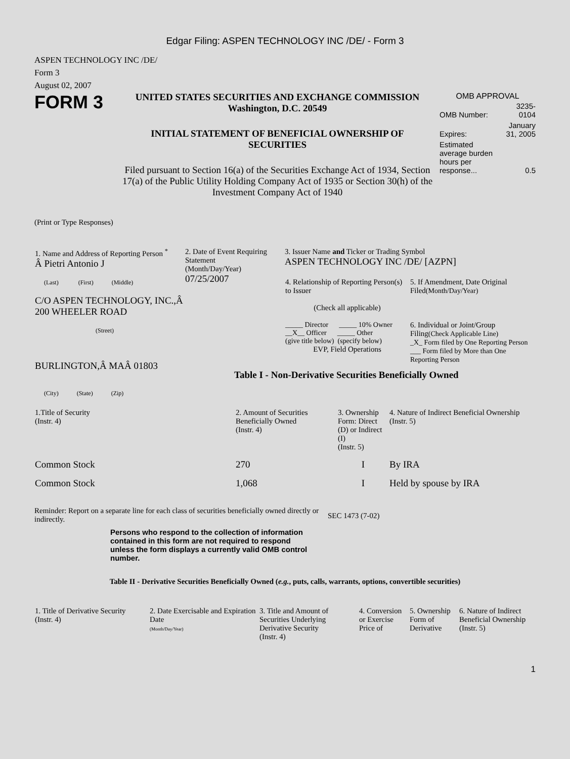Edgar Filing: ASPEN TECHNOLOGY INC /DE/ - Form 3
ASPEN TECHNOLOGY INC /DE/
Form 3
August 02, 2007
FORM 3
UNITED STATES SECURITIES AND EXCHANGE COMMISSION
Washington, D.C. 20549
INITIAL STATEMENT OF BENEFICIAL OWNERSHIP OF
SECURITIES
Filed pursuant to Section 16(a) of the Securities Exchange Act of 1934, Section 17(a) of the Public Utility Holding Company Act of 1935 or Section 30(h) of the Investment Company Act of 1940
OMB APPROVAL
| OMB Number: | 3235-0104 |
| Expires: | January 31, 2005 |
| Estimated average burden hours per response... | 0.5 |
(Print or Type Responses)
| 1. Name and Address of Reporting Person <sup>*</sup> Â Pietri Antonio J (Last) (First) (Middle) C/O ASPEN TECHNOLOGY, INC.,Â 200 WHEELER ROAD (Street) BURLINGTON,Â MAÂ 01803 (City) (State) (Zip) | 2. Date of Event Requiring Statement (Month/Day/Year) 07/25/2007 | 3. Issuer Name and Ticker or Trading Symbol ASPEN TECHNOLOGY INC /DE/ [AZPN] / 4. Relationship of Reporting Person(s) to Issuer (Check all applicable) _____ Director _____ 10% Owner __X__ Officer _____ Other (give title below) (specify below) EVP, Field Operations / 5. If Amendment, Date Original Filed (Month/Day/Year) 6. Individual or Joint/Group Filing (Check Applicable Line) _X_ Form filed by One Reporting Person ___ Form filed by More than One Reporting Person / Table I - Non-Derivative Securities Beneficially Owned |
| 1.Title of Security (Instr. 4) | 2. Amount of Securities Beneficially Owned (Instr. 4) | 3. Ownership Form: Direct (D) or Indirect (I) (Instr. 5) | 4. Nature of Indirect Beneficial Ownership (Instr. 5) |
| --- | --- | --- | --- |
| Common Stock | 270 | I | By IRA |
| Common Stock | 1,068 | I | Held by spouse by IRA |
Reminder: Report on a separate line for each class of securities beneficially owned directly or indirectly.
SEC 1473 (7-02)
Persons who respond to the collection of information contained in this form are not required to respond unless the form displays a currently valid OMB control number.
Table II - Derivative Securities Beneficially Owned (e.g., puts, calls, warrants, options, convertible securities)
| 1. Title of Derivative Security (Instr. 4) | 2. Date Exercisable and Expiration Date (Month/Day/Year) | 3. Title and Amount of Securities Underlying Derivative Security (Instr. 4) | 4. Conversion or Exercise Price of | 5. Ownership Form of Derivative | 6. Nature of Indirect Beneficial Ownership (Instr. 5) |
| --- | --- | --- | --- | --- | --- |
1